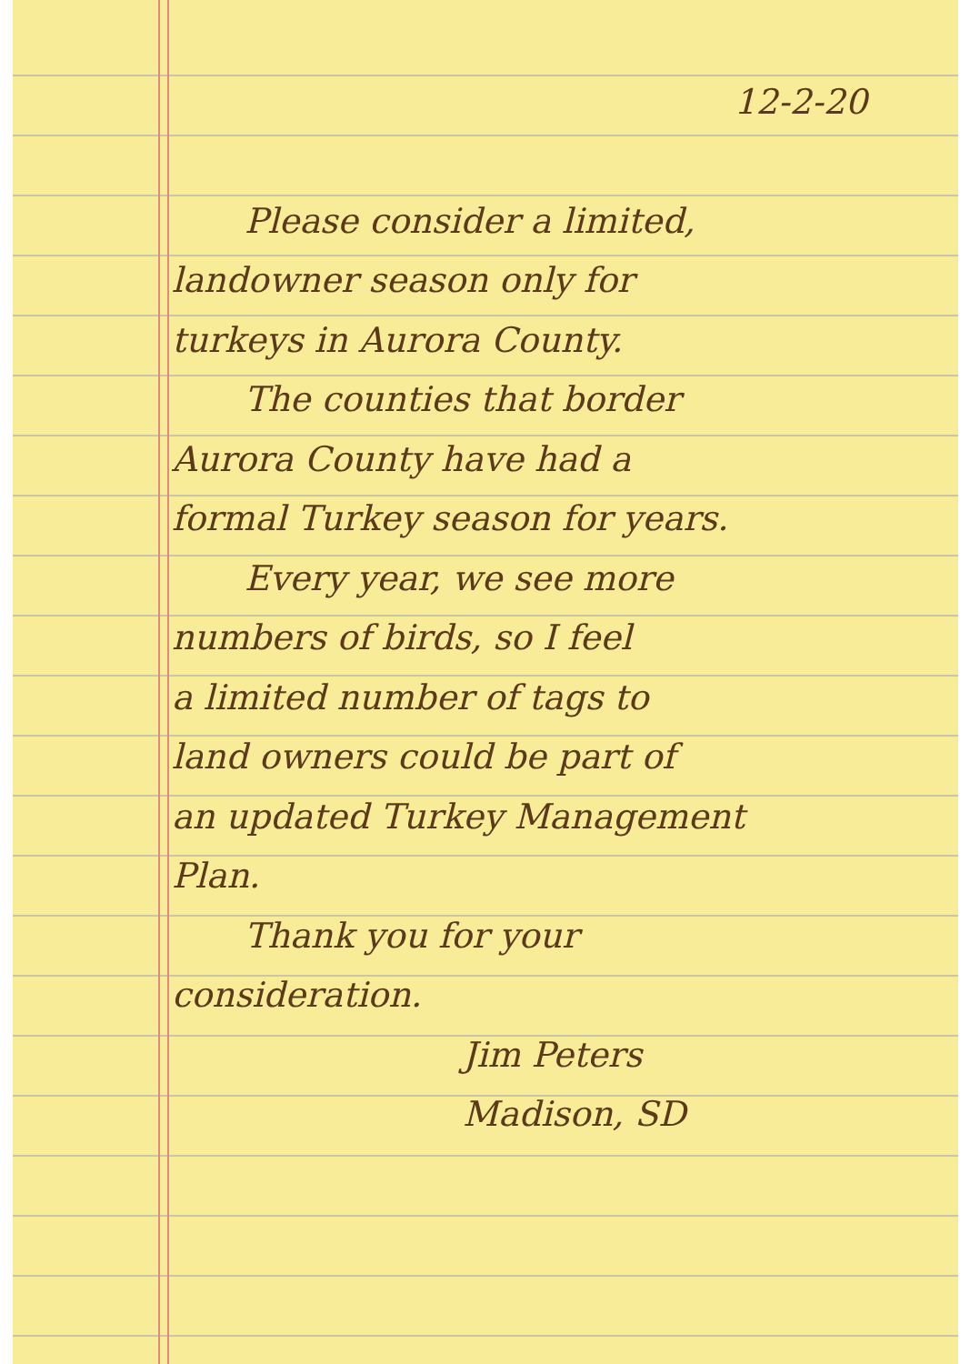12-2-20
Please consider a limited,
landowner season only for
turkeys in Aurora County.
The counties that border
Aurora County have had a
formal Turkey season for years.
Every year, we see more
numbers of birds, so I feel
a limited number of tags to
land owners could be part of
an updated Turkey Management
Plan.
Thank you for your
consideration.
Jim Peters
Madison, SD